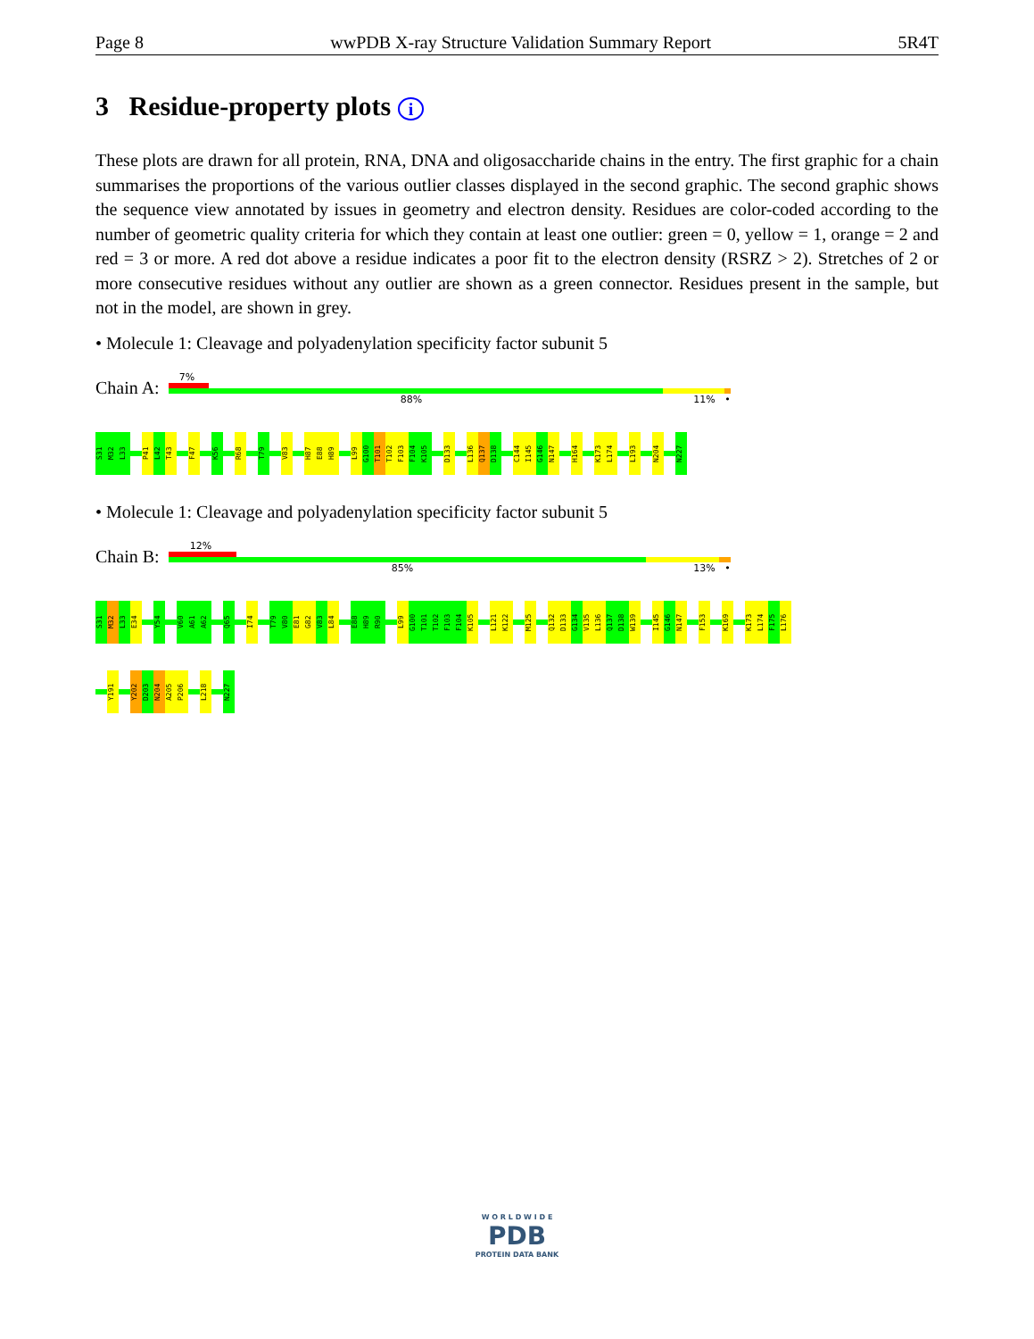Page 8 wwPDB X-ray Structure Validation Summary Report 5R4T
3 Residue-property plots i
These plots are drawn for all protein, RNA, DNA and oligosaccharide chains in the entry. The first graphic for a chain summarises the proportions of the various outlier classes displayed in the second graphic. The second graphic shows the sequence view annotated by issues in geometry and electron density. Residues are color-coded according to the number of geometric quality criteria for which they contain at least one outlier: green = 0, yellow = 1, orange = 2 and red = 3 or more. A red dot above a residue indicates a poor fit to the electron density (RSRZ > 2). Stretches of 2 or more consecutive residues without any outlier are shown as a green connector. Residues present in the sample, but not in the model, are shown in grey.
• Molecule 1: Cleavage and polyadenylation specificity factor subunit 5
Chain A:
7%
88% 11% •
S31
M32
L33
P41
L42
T43
F47
K56
R68
T79
V83
H87
E88
H89
L99
G100
T101
T102
F103
F104
K105
D133
L136
Q137
D138
C144
I145
G146
N147
H164
K173
L174
L193
N204
N227
• Molecule 1: Cleavage and polyadenylation specificity factor subunit 5
Chain B:
12%
85% 13% •
S31
M32
L33
E34
Y54
V60
A61
A62
Q65
I74
T79
V80
E81
G82
V83
L84
E88
H89
R90
L99
G100
T101
T102
F103
F104
K105
L121
K122
M125
Q132
D133
G134
V135
L136
Q137
D138
W139
I145
G146
N147
F153
K169
K173
L174
F175
L176
Y191
Y202
D203
N204
A205
P206
L218
N227
W O R L D W I D E
PDB
PROTEIN DATA BANK